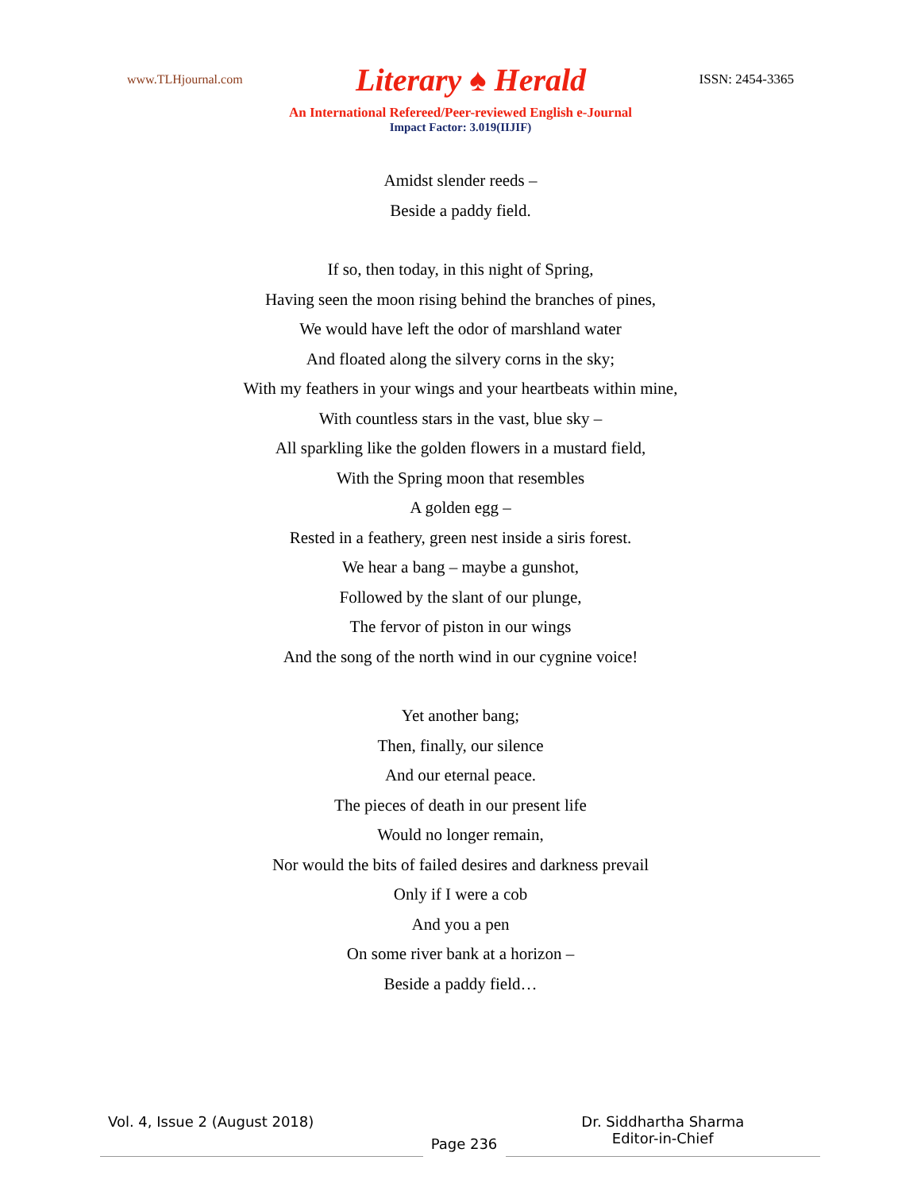www.TLHjournal.com Literary ♠ Herald ISSN: 2454-3365
An International Refereed/Peer-reviewed English e-Journal
Impact Factor: 3.019(IIJIF)
Amidst slender reeds –
Beside a paddy field.
If so, then today, in this night of Spring,
Having seen the moon rising behind the branches of pines,
We would have left the odor of marshland water
And floated along the silvery corns in the sky;
With my feathers in your wings and your heartbeats within mine,
With countless stars in the vast, blue sky –
All sparkling like the golden flowers in a mustard field,
With the Spring moon that resembles
A golden egg –
Rested in a feathery, green nest inside a siris forest.
We hear a bang – maybe a gunshot,
Followed by the slant of our plunge,
The fervor of piston in our wings
And the song of the north wind in our cygnine voice!
Yet another bang;
Then, finally, our silence
And our eternal peace.
The pieces of death in our present life
Would no longer remain,
Nor would the bits of failed desires and darkness prevail
Only if I were a cob
And you a pen
On some river bank at a horizon –
Beside a paddy field…
Vol. 4, Issue 2 (August 2018)
Page 236
Dr. Siddhartha Sharma
Editor-in-Chief